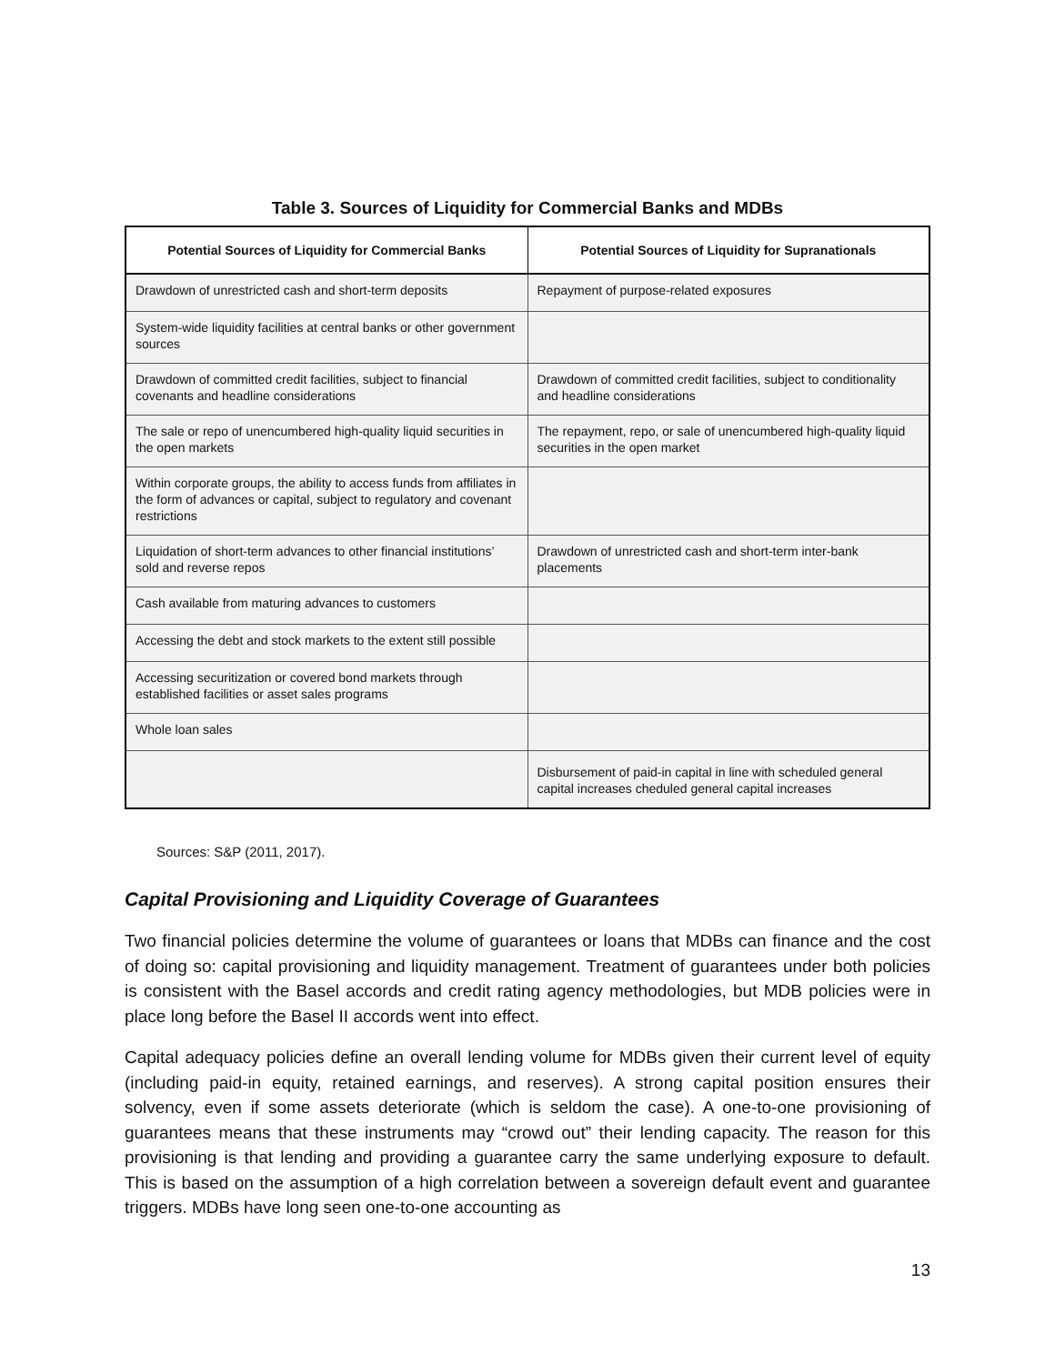Table 3. Sources of Liquidity for Commercial Banks and MDBs
| Potential Sources of Liquidity for Commercial Banks | Potential Sources of Liquidity for Supranationals |
| --- | --- |
| Drawdown of unrestricted cash and short-term deposits | Repayment of purpose-related exposures |
| System-wide liquidity facilities at central banks or other government sources | |
| Drawdown of committed credit facilities, subject to financial covenants and headline considerations | Drawdown of committed credit facilities, subject to conditionality and headline considerations |
| The sale or repo of unencumbered high-quality liquid securities in the open markets | The repayment, repo, or sale of unencumbered high-quality liquid securities in the open market |
| Within corporate groups, the ability to access funds from affiliates in the form of advances or capital, subject to regulatory and covenant restrictions | |
| Liquidation of short-term advances to other financial institutions’ sold and reverse repos | Drawdown of unrestricted cash and short-term inter-bank placements |
| Cash available from maturing advances to customers | |
| Accessing the debt and stock markets to the extent still possible | |
| Accessing securitization or covered bond markets through established facilities or asset sales programs | |
| Whole loan sales | |
| | Disbursement of paid-in capital in line with scheduled general capital increases cheduled general capital increases |
Sources: S&P (2011, 2017).
Capital Provisioning and Liquidity Coverage of Guarantees
Two financial policies determine the volume of guarantees or loans that MDBs can finance and the cost of doing so: capital provisioning and liquidity management. Treatment of guarantees under both policies is consistent with the Basel accords and credit rating agency methodologies, but MDB policies were in place long before the Basel II accords went into effect.
Capital adequacy policies define an overall lending volume for MDBs given their current level of equity (including paid-in equity, retained earnings, and reserves). A strong capital position ensures their solvency, even if some assets deteriorate (which is seldom the case). A one-to-one provisioning of guarantees means that these instruments may “crowd out” their lending capacity. The reason for this provisioning is that lending and providing a guarantee carry the same underlying exposure to default. This is based on the assumption of a high correlation between a sovereign default event and guarantee triggers. MDBs have long seen one-to-one accounting as
13